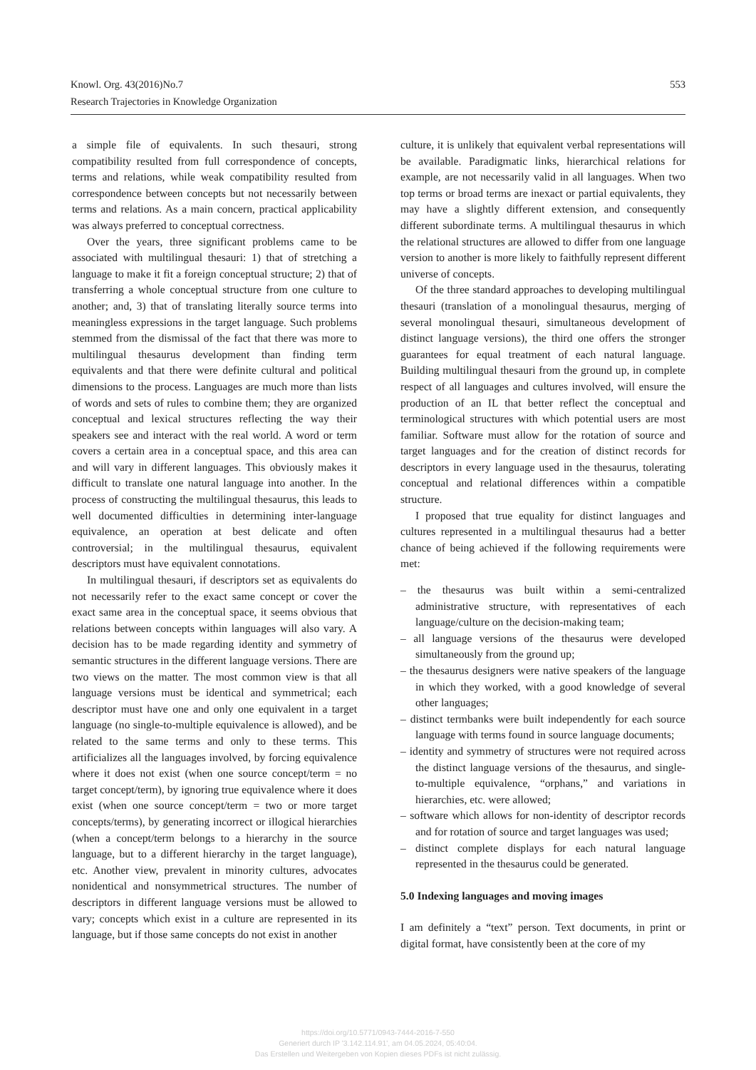Knowl. Org. 43(2016)No.7
Research Trajectories in Knowledge Organization
553
a simple file of equivalents. In such thesauri, strong compatibility resulted from full correspondence of concepts, terms and relations, while weak compatibility resulted from correspondence between concepts but not necessarily between terms and relations. As a main concern, practical applicability was always preferred to conceptual correctness.
Over the years, three significant problems came to be associated with multilingual thesauri: 1) that of stretching a language to make it fit a foreign conceptual structure; 2) that of transferring a whole conceptual structure from one culture to another; and, 3) that of translating literally source terms into meaningless expressions in the target language. Such problems stemmed from the dismissal of the fact that there was more to multilingual thesaurus development than finding term equivalents and that there were definite cultural and political dimensions to the process. Languages are much more than lists of words and sets of rules to combine them; they are organized conceptual and lexical structures reflecting the way their speakers see and interact with the real world. A word or term covers a certain area in a conceptual space, and this area can and will vary in different languages. This obviously makes it difficult to translate one natural language into another. In the process of constructing the multilingual thesaurus, this leads to well documented difficulties in determining inter-language equivalence, an operation at best delicate and often controversial; in the multilingual thesaurus, equivalent descriptors must have equivalent connotations.
In multilingual thesauri, if descriptors set as equivalents do not necessarily refer to the exact same concept or cover the exact same area in the conceptual space, it seems obvious that relations between concepts within languages will also vary. A decision has to be made regarding identity and symmetry of semantic structures in the different language versions. There are two views on the matter. The most common view is that all language versions must be identical and symmetrical; each descriptor must have one and only one equivalent in a target language (no single-to-multiple equivalence is allowed), and be related to the same terms and only to these terms. This artificializes all the languages involved, by forcing equivalence where it does not exist (when one source concept/term = no target concept/term), by ignoring true equivalence where it does exist (when one source concept/term = two or more target concepts/terms), by generating incorrect or illogical hierarchies (when a concept/term belongs to a hierarchy in the source language, but to a different hierarchy in the target language), etc. Another view, prevalent in minority cultures, advocates nonidentical and nonsymmetrical structures. The number of descriptors in different language versions must be allowed to vary; concepts which exist in a culture are represented in its language, but if those same concepts do not exist in another
culture, it is unlikely that equivalent verbal representations will be available. Paradigmatic links, hierarchical relations for example, are not necessarily valid in all languages. When two top terms or broad terms are inexact or partial equivalents, they may have a slightly different extension, and consequently different subordinate terms. A multilingual thesaurus in which the relational structures are allowed to differ from one language version to another is more likely to faithfully represent different universe of concepts.
Of the three standard approaches to developing multilingual thesauri (translation of a monolingual thesaurus, merging of several monolingual thesauri, simultaneous development of distinct language versions), the third one offers the stronger guarantees for equal treatment of each natural language. Building multilingual thesauri from the ground up, in complete respect of all languages and cultures involved, will ensure the production of an IL that better reflect the conceptual and terminological structures with which potential users are most familiar. Software must allow for the rotation of source and target languages and for the creation of distinct records for descriptors in every language used in the thesaurus, tolerating conceptual and relational differences within a compatible structure.
I proposed that true equality for distinct languages and cultures represented in a multilingual thesaurus had a better chance of being achieved if the following requirements were met:
– the thesaurus was built within a semi-centralized administrative structure, with representatives of each language/culture on the decision-making team;
– all language versions of the thesaurus were developed simultaneously from the ground up;
– the thesaurus designers were native speakers of the language in which they worked, with a good knowledge of several other languages;
– distinct termbanks were built independently for each source language with terms found in source language documents;
– identity and symmetry of structures were not required across the distinct language versions of the thesaurus, and single-to-multiple equivalence, “orphans,” and variations in hierarchies, etc. were allowed;
– software which allows for non-identity of descriptor records and for rotation of source and target languages was used;
– distinct complete displays for each natural language represented in the thesaurus could be generated.
5.0 Indexing languages and moving images
I am definitely a “text” person. Text documents, in print or digital format, have consistently been at the core of my
https://doi.org/10.5771/0943-7444-2016-7-550
Generiert durch IP '3.142.114.91', am 04.05.2024, 05:40:04.
Das Erstellen und Weitergeben von Kopien dieses PDFs ist nicht zulässig.